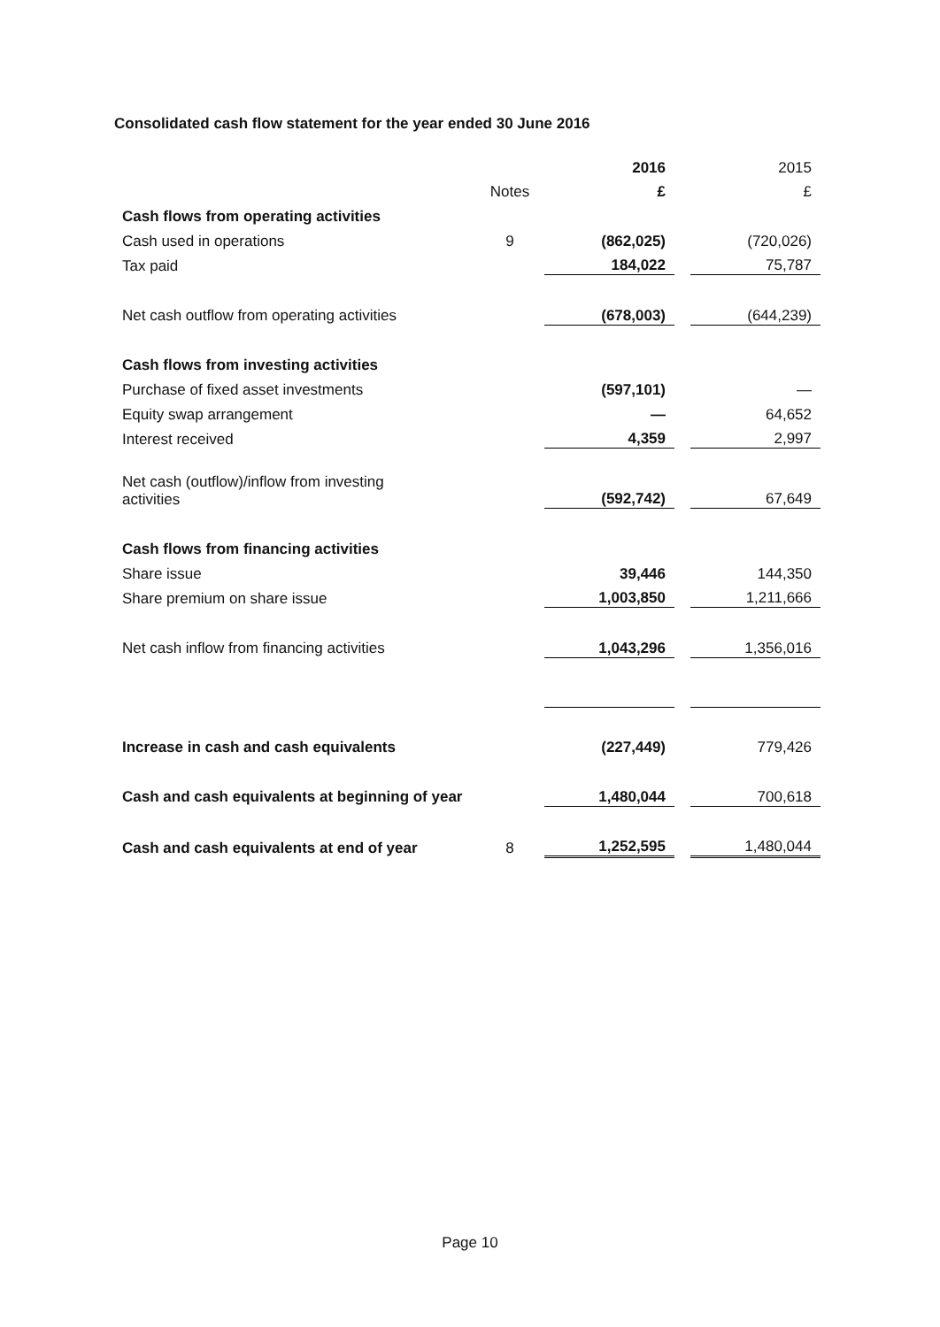Consolidated cash flow statement for the year ended 30 June 2016
| | | 2016 | | 2015 |
| | Notes | £ | | £ |
| Cash flows from operating activities | | | | |
| Cash used in operations | 9 | (862,025) | | (720,026) |
| Tax paid | | 184,022 | | 75,787 |
| Net cash outflow from operating activities | | (678,003) | | (644,239) |
| Cash flows from investing activities | | | | |
| Purchase of fixed asset investments | | (597,101) | | — |
| Equity swap arrangement | | — | | 64,652 |
| Interest received | | 4,359 | | 2,997 |
| Net cash (outflow)/inflow from investing activities | | (592,742) | | 67,649 |
| Cash flows from financing activities | | | | |
| Share issue | | 39,446 | | 144,350 |
| Share premium on share issue | | 1,003,850 | | 1,211,666 |
| Net cash inflow from financing activities | | 1,043,296 | | 1,356,016 |
| Increase in cash and cash equivalents | | (227,449) | | 779,426 |
| Cash and cash equivalents at beginning of year | | 1,480,044 | | 700,618 |
| Cash and cash equivalents at end of year | 8 | 1,252,595 | | 1,480,044 |
Page 10